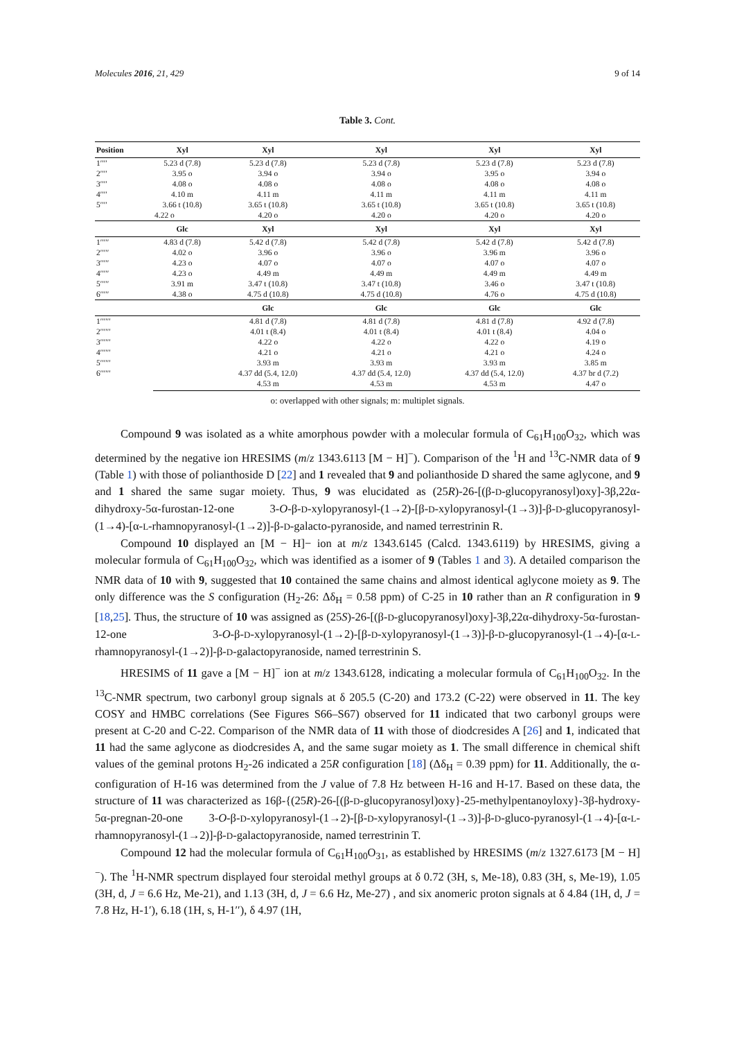Molecules 2016, 21, 429 9 of 14
Table 3. Cont.
| Position | Xyl | Xyl | Xyl | Xyl | Xyl |
| --- | --- | --- | --- | --- | --- |
| 1′′′′ | 5.23 d (7.8) | 5.23 d (7.8) | 5.23 d (7.8) | 5.23 d (7.8) | 5.23 d (7.8) |
| 2′′′′ | 3.95 o | 3.94 o | 3.94 o | 3.95 o | 3.94 o |
| 3′′′′ | 4.08 o | 4.08 o | 4.08 o | 4.08 o | 4.08 o |
| 4′′′′ | 4.10 m | 4.11 m | 4.11 m | 4.11 m | 4.11 m |
| 5′′′′ | 3.66 t (10.8) | 3.65 t (10.8) | 3.65 t (10.8) | 3.65 t (10.8) | 3.65 t (10.8) |
| | 4.22 o | 4.20 o | 4.20 o | 4.20 o | 4.20 o |
| | Glc | Xyl | Xyl | Xyl | Xyl |
| 1′′′′′ | 4.83 d (7.8) | 5.42 d (7.8) | 5.42 d (7.8) | 5.42 d (7.8) | 5.42 d (7.8) |
| 2′′′′′ | 4.02 o | 3.96 o | 3.96 o | 3.96 m | 3.96 o |
| 3′′′′′ | 4.23 o | 4.07 o | 4.07 o | 4.07 o | 4.07 o |
| 4′′′′′ | 4.23 o | 4.49 m | 4.49 m | 4.49 m | 4.49 m |
| 5′′′′′ | 3.91 m | 3.47 t (10.8) | 3.47 t (10.8) | 3.46 o | 3.47 t (10.8) |
| 6′′′′′ | 4.38 o | 4.75 d (10.8) | 4.75 d (10.8) | 4.76 o | 4.75 d (10.8) |
| | | Glc | Glc | Glc | Glc |
| 1′′′′′′ | | 4.81 d (7.8) | 4.81 d (7.8) | 4.81 d (7.8) | 4.92 d (7.8) |
| 2′′′′′′ | | 4.01 t (8.4) | 4.01 t (8.4) | 4.01 t (8.4) | 4.04 o |
| 3′′′′′′ | | 4.22 o | 4.22 o | 4.22 o | 4.19 o |
| 4′′′′′′ | | 4.21 o | 4.21 o | 4.21 o | 4.24 o |
| 5′′′′′′ | | 3.93 m | 3.93 m | 3.93 m | 3.85 m |
| 6′′′′′′ | | 4.37 dd (5.4, 12.0) | 4.37 dd (5.4, 12.0) | 4.37 dd (5.4, 12.0) | 4.37 br d (7.2) |
| | | 4.53 m | 4.53 m | 4.53 m | 4.47 o |
o: overlapped with other signals; m: multiplet signals.
Compound 9 was isolated as a white amorphous powder with a molecular formula of C<sub>61</sub>H<sub>100</sub>O<sub>32</sub>, which was determined by the negative ion HRESIMS (m/z 1343.6113 [M − H]<sup>−</sup>). Comparison of the <sup>1</sup>H and <sup>13</sup>C-NMR data of 9 (Table 1) with those of polianthoside D [22] and 1 revealed that 9 and polianthoside D shared the same aglycone, and 9 and 1 shared the same sugar moiety. Thus, 9 was elucidated as (25R)-26-[(β-D-glucopyranosyl)oxy]-3β,22α-dihydroxy-5α-furostan-12-one 3-O-β-D-xylopyranosyl-(1→2)-[β-D-xylopyranosyl-(1→3)]-β-D-glucopyranosyl-(1→4)-[α-L-rhamnopyranosyl-(1→2)]-β-D-galacto-pyranoside, and named terrestrinin R.
Compound 10 displayed an [M − H]− ion at m/z 1343.6145 (Calcd. 1343.6119) by HRESIMS, giving a molecular formula of C<sub>61</sub>H<sub>100</sub>O<sub>32</sub>, which was identified as a isomer of 9 (Tables 1 and 3). A detailed comparison the NMR data of 10 with 9, suggested that 10 contained the same chains and almost identical aglycone moiety as 9. The only difference was the S configuration (H<sub>2</sub>-26: Δδ<sub>H</sub> = 0.58 ppm) of C-25 in 10 rather than an R configuration in 9 [18,25]. Thus, the structure of 10 was assigned as (25S)-26-[(β-D-glucopyranosyl)oxy]-3β,22α-dihydroxy-5α-furostan-12-one 3-O-β-D-xylopyranosyl-(1→2)-[β-D-xylopyranosyl-(1→3)]-β-D-glucopyranosyl-(1→4)-[α-L-rhamnopyranosyl-(1→2)]-β-D-galactopyranoside, named terrestrinin S.
HRESIMS of 11 gave a [M − H]<sup>−</sup> ion at m/z 1343.6128, indicating a molecular formula of C<sub>61</sub>H<sub>100</sub>O<sub>32</sub>. In the <sup>13</sup>C-NMR spectrum, two carbonyl group signals at δ 205.5 (C-20) and 173.2 (C-22) were observed in 11. The key COSY and HMBC correlations (See Figures S66–S67) observed for 11 indicated that two carbonyl groups were present at C-20 and C-22. Comparison of the NMR data of 11 with those of diodcresides A [26] and 1, indicated that 11 had the same aglycone as diodcresides A, and the same sugar moiety as 1. The small difference in chemical shift values of the geminal protons H<sub>2</sub>-26 indicated a 25R configuration [18] (Δδ<sub>H</sub> = 0.39 ppm) for 11. Additionally, the α-configuration of H-16 was determined from the J value of 7.8 Hz between H-16 and H-17. Based on these data, the structure of 11 was characterized as 16β-{(25R)-26-[(β-D-glucopyranosyl)oxy}-25-methylpentanoyloxy}-3β-hydroxy-5α-pregnan-20-one 3-O-β-D-xylopyranosyl-(1→2)-[β-D-xylopyranosyl-(1→3)]-β-D-gluco-pyranosyl-(1→4)-[α-L-rhamnopyranosyl-(1→2)]-β-D-galactopyranoside, named terrestrinin T.
Compound 12 had the molecular formula of C<sub>61</sub>H<sub>100</sub>O<sub>31</sub>, as established by HRESIMS (m/z 1327.6173 [M − H]<sup>−</sup>). The <sup>1</sup>H-NMR spectrum displayed four steroidal methyl groups at δ 0.72 (3H, s, Me-18), 0.83 (3H, s, Me-19), 1.05 (3H, d, J = 6.6 Hz, Me-21), and 1.13 (3H, d, J = 6.6 Hz, Me-27) , and six anomeric proton signals at δ 4.84 (1H, d, J = 7.8 Hz, H-1′), 6.18 (1H, s, H-1′′), δ 4.97 (1H,